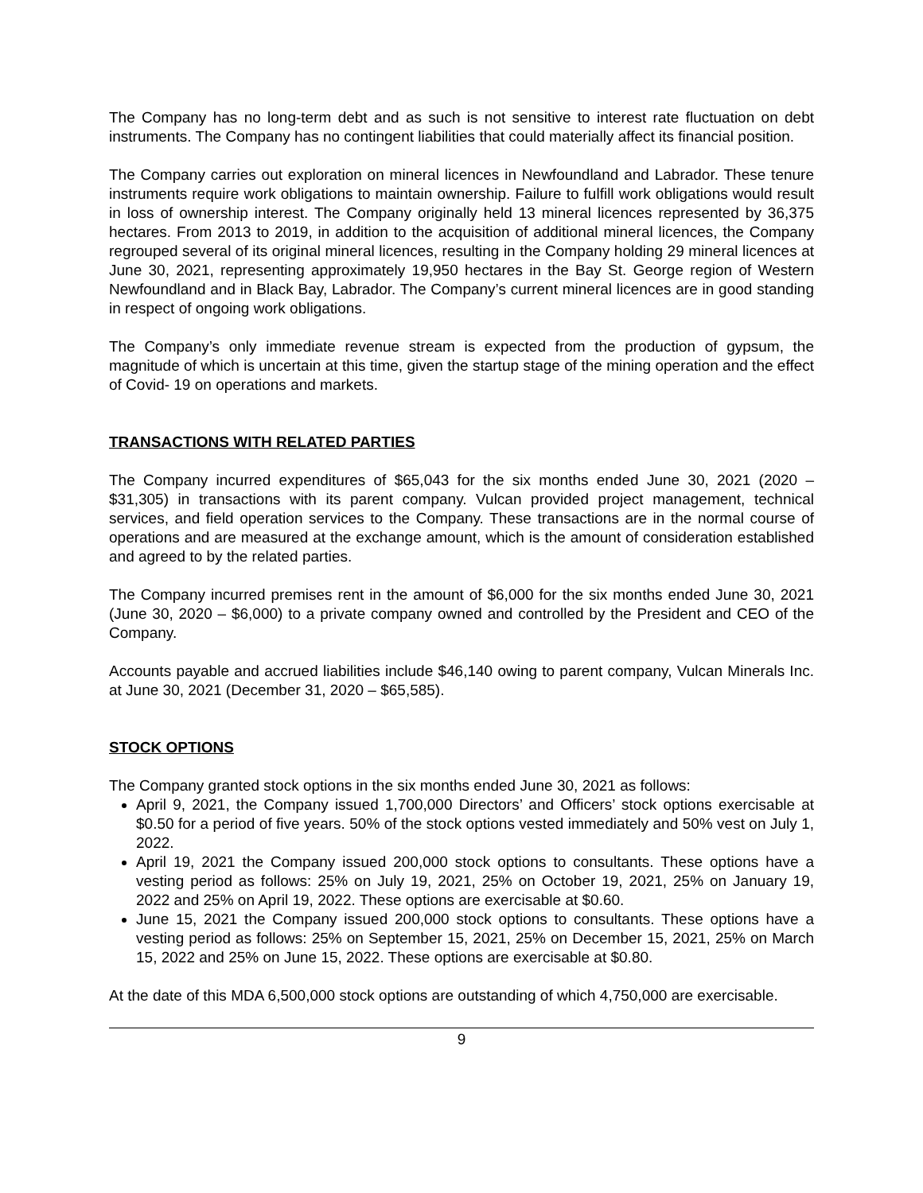The Company has no long-term debt and as such is not sensitive to interest rate fluctuation on debt instruments. The Company has no contingent liabilities that could materially affect its financial position.
The Company carries out exploration on mineral licences in Newfoundland and Labrador. These tenure instruments require work obligations to maintain ownership. Failure to fulfill work obligations would result in loss of ownership interest. The Company originally held 13 mineral licences represented by 36,375 hectares. From 2013 to 2019, in addition to the acquisition of additional mineral licences, the Company regrouped several of its original mineral licences, resulting in the Company holding 29 mineral licences at June 30, 2021, representing approximately 19,950 hectares in the Bay St. George region of Western Newfoundland and in Black Bay, Labrador. The Company’s current mineral licences are in good standing in respect of ongoing work obligations.
The Company’s only immediate revenue stream is expected from the production of gypsum, the magnitude of which is uncertain at this time, given the startup stage of the mining operation and the effect of Covid- 19 on operations and markets.
TRANSACTIONS WITH RELATED PARTIES
The Company incurred expenditures of $65,043 for the six months ended June 30, 2021 (2020 – $31,305) in transactions with its parent company. Vulcan provided project management, technical services, and field operation services to the Company. These transactions are in the normal course of operations and are measured at the exchange amount, which is the amount of consideration established and agreed to by the related parties.
The Company incurred premises rent in the amount of $6,000 for the six months ended June 30, 2021 (June 30, 2020 – $6,000) to a private company owned and controlled by the President and CEO of the Company.
Accounts payable and accrued liabilities include $46,140 owing to parent company, Vulcan Minerals Inc. at June 30, 2021 (December 31, 2020 – $65,585).
STOCK OPTIONS
The Company granted stock options in the six months ended June 30, 2021 as follows:
April 9, 2021, the Company issued 1,700,000 Directors’ and Officers’ stock options exercisable at $0.50 for a period of five years. 50% of the stock options vested immediately and 50% vest on July 1, 2022.
April 19, 2021 the Company issued 200,000 stock options to consultants. These options have a vesting period as follows: 25% on July 19, 2021, 25% on October 19, 2021, 25% on January 19, 2022 and 25% on April 19, 2022. These options are exercisable at $0.60.
June 15, 2021 the Company issued 200,000 stock options to consultants. These options have a vesting period as follows: 25% on September 15, 2021, 25% on December 15, 2021, 25% on March 15, 2022 and 25% on June 15, 2022. These options are exercisable at $0.80.
At the date of this MDA 6,500,000 stock options are outstanding of which 4,750,000 are exercisable.
9